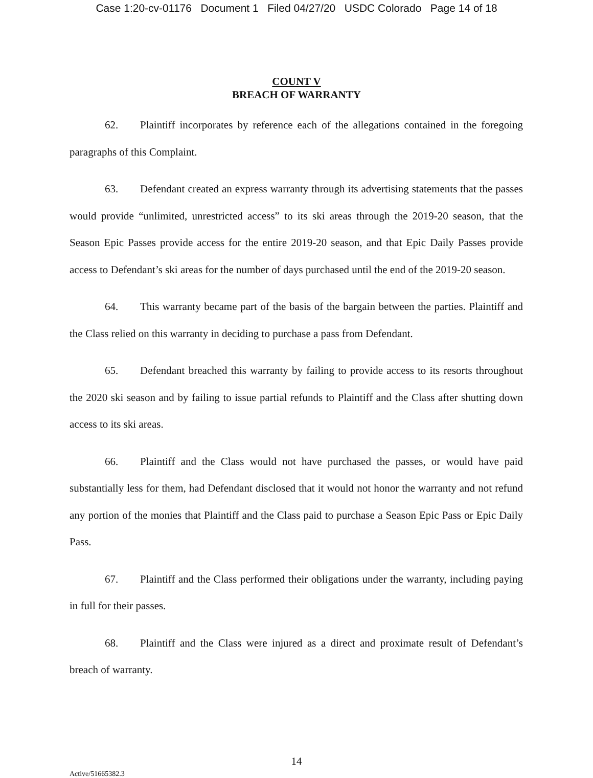Case 1:20-cv-01176 Document 1 Filed 04/27/20 USDC Colorado Page 14 of 18
COUNT V
BREACH OF WARRANTY
62. Plaintiff incorporates by reference each of the allegations contained in the foregoing paragraphs of this Complaint.
63. Defendant created an express warranty through its advertising statements that the passes would provide “unlimited, unrestricted access” to its ski areas through the 2019-20 season, that the Season Epic Passes provide access for the entire 2019-20 season, and that Epic Daily Passes provide access to Defendant’s ski areas for the number of days purchased until the end of the 2019-20 season.
64. This warranty became part of the basis of the bargain between the parties. Plaintiff and the Class relied on this warranty in deciding to purchase a pass from Defendant.
65. Defendant breached this warranty by failing to provide access to its resorts throughout the 2020 ski season and by failing to issue partial refunds to Plaintiff and the Class after shutting down access to its ski areas.
66. Plaintiff and the Class would not have purchased the passes, or would have paid substantially less for them, had Defendant disclosed that it would not honor the warranty and not refund any portion of the monies that Plaintiff and the Class paid to purchase a Season Epic Pass or Epic Daily Pass.
67. Plaintiff and the Class performed their obligations under the warranty, including paying in full for their passes.
68. Plaintiff and the Class were injured as a direct and proximate result of Defendant’s breach of warranty.
14
Active/51665382.3